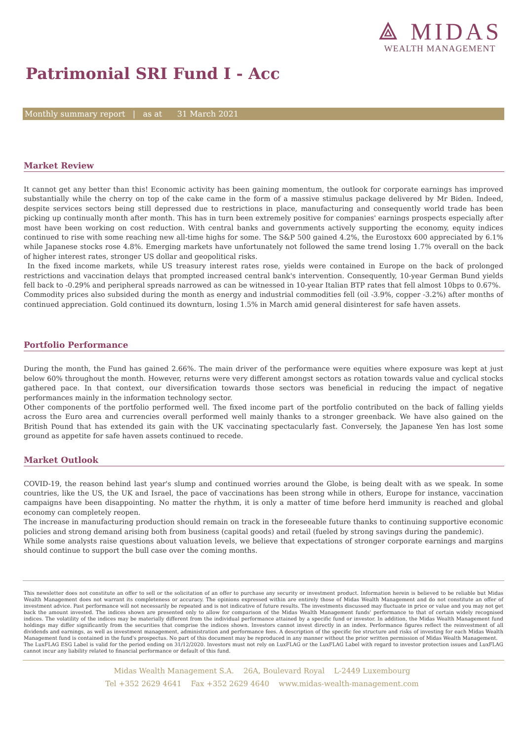⟁ MIDAS
WEALTH MANAGEMENT
Patrimonial SRI Fund I - Acc
Monthly summary report | as at 31 March 2021
Market Review
It cannot get any better than this! Economic activity has been gaining momentum, the outlook for corporate earnings has improved substantially while the cherry on top of the cake came in the form of a massive stimulus package delivered by Mr Biden. Indeed, despite services sectors being still depressed due to restrictions in place, manufacturing and consequently world trade has been picking up continually month after month. This has in turn been extremely positive for companies' earnings prospects especially after most have been working on cost reduction. With central banks and governments actively supporting the economy, equity indices continued to rise with some reaching new all-time highs for some. The S&P 500 gained 4.2%, the Eurostoxx 600 appreciated by 6.1% while Japanese stocks rose 4.8%. Emerging markets have unfortunately not followed the same trend losing 1.7% overall on the back of higher interest rates, stronger US dollar and geopolitical risks.
In the fixed income markets, while US treasury interest rates rose, yields were contained in Europe on the back of prolonged restrictions and vaccination delays that prompted increased central bank's intervention. Consequently, 10-year German Bund yields fell back to -0.29% and peripheral spreads narrowed as can be witnessed in 10-year Italian BTP rates that fell almost 10bps to 0.67%.
Commodity prices also subsided during the month as energy and industrial commodities fell (oil -3.9%, copper -3.2%) after months of continued appreciation. Gold continued its downturn, losing 1.5% in March amid general disinterest for safe haven assets.
Portfolio Performance
During the month, the Fund has gained 2.66%. The main driver of the performance were equities where exposure was kept at just below 60% throughout the month. However, returns were very different amongst sectors as rotation towards value and cyclical stocks gathered pace. In that context, our diversification towards those sectors was beneficial in reducing the impact of negative performances mainly in the information technology sector.
Other components of the portfolio performed well. The fixed income part of the portfolio contributed on the back of falling yields across the Euro area and currencies overall performed well mainly thanks to a stronger greenback. We have also gained on the British Pound that has extended its gain with the UK vaccinating spectacularly fast. Conversely, the Japanese Yen has lost some ground as appetite for safe haven assets continued to recede.
Market Outlook
COVID-19, the reason behind last year's slump and continued worries around the Globe, is being dealt with as we speak. In some countries, like the US, the UK and Israel, the pace of vaccinations has been strong while in others, Europe for instance, vaccination campaigns have been disappointing. No matter the rhythm, it is only a matter of time before herd immunity is reached and global economy can completely reopen.
The increase in manufacturing production should remain on track in the foreseeable future thanks to continuing supportive economic policies and strong demand arising both from business (capital goods) and retail (fueled by strong savings during the pandemic).
While some analysts raise questions about valuation levels, we believe that expectations of stronger corporate earnings and margins should continue to support the bull case over the coming months.
This newsletter does not constitute an offer to sell or the solicitation of an offer to purchase any security or investment product. Information herein is believed to be reliable but Midas Wealth Management does not warrant its completeness or accuracy. The opinions expressed within are entirely those of Midas Wealth Management and do not constitute an offer of investment advice. Past performance will not necessarily be repeated and is not indicative of future results. The investments discussed may fluctuate in price or value and you may not get back the amount invested. The indices shown are presented only to allow for comparison of the Midas Wealth Management funds' performance to that of certain widely recognised indices. The volatility of the indices may be materially different from the individual performance attained by a specific fund or investor. In addition, the Midas Wealth Management fund holdings may differ significantly from the securities that comprise the indices shown. Investors cannot invest directly in an index. Performance figures reflect the reinvestment of all dividends and earnings, as well as investment management, administration and performance fees. A description of the specific fee structure and risks of investing for each Midas Wealth Management fund is contained in the fund's prospectus. No part of this document may be reproduced in any manner without the prior written permission of Midas Wealth Management.
The LuxFLAG ESG Label is valid for the period ending on 31/12/2020. Investors must not rely on LuxFLAG or the LuxFLAG Label with regard to investor protection issues and LuxFLAG cannot incur any liability related to financial performance or default of this fund.
Midas Wealth Management S.A. 26A, Boulevard Royal L-2449 Luxembourg
Tel +352 2629 4641 Fax +352 2629 4640 www.midas-wealth-management.com